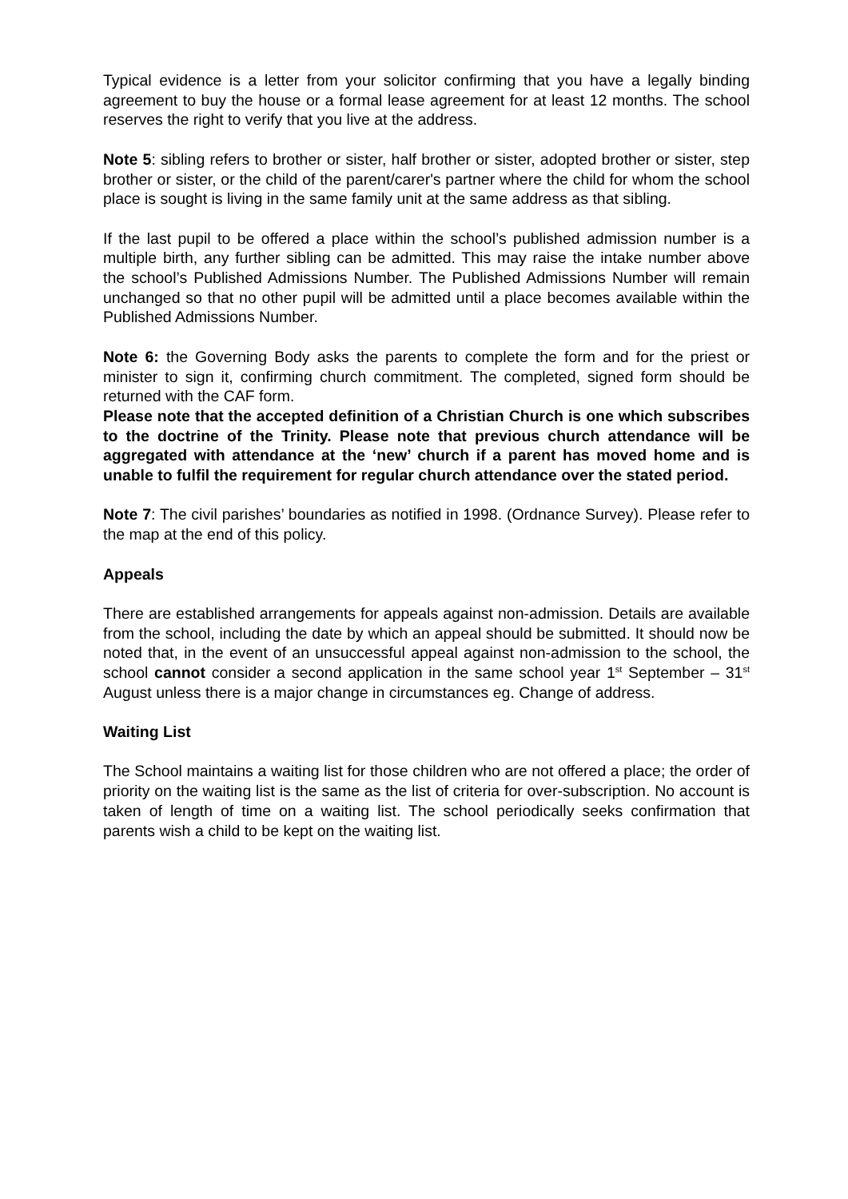Typical evidence is a letter from your solicitor confirming that you have a legally binding agreement to buy the house or a formal lease agreement for at least 12 months. The school reserves the right to verify that you live at the address.
Note 5: sibling refers to brother or sister, half brother or sister, adopted brother or sister, step brother or sister, or the child of the parent/carer's partner where the child for whom the school place is sought is living in the same family unit at the same address as that sibling.
If the last pupil to be offered a place within the school’s published admission number is a multiple birth, any further sibling can be admitted. This may raise the intake number above the school’s Published Admissions Number. The Published Admissions Number will remain unchanged so that no other pupil will be admitted until a place becomes available within the Published Admissions Number.
Note 6: the Governing Body asks the parents to complete the form and for the priest or minister to sign it, confirming church commitment. The completed, signed form should be returned with the CAF form.
Please note that the accepted definition of a Christian Church is one which subscribes to the doctrine of the Trinity. Please note that previous church attendance will be aggregated with attendance at the ‘new’ church if a parent has moved home and is unable to fulfil the requirement for regular church attendance over the stated period.
Note 7: The civil parishes’ boundaries as notified in 1998. (Ordnance Survey). Please refer to the map at the end of this policy.
Appeals
There are established arrangements for appeals against non-admission. Details are available from the school, including the date by which an appeal should be submitted. It should now be noted that, in the event of an unsuccessful appeal against non-admission to the school, the school cannot consider a second application in the same school year 1<sup>st</sup> September – 31<sup>st</sup> August unless there is a major change in circumstances eg. Change of address.
Waiting List
The School maintains a waiting list for those children who are not offered a place; the order of priority on the waiting list is the same as the list of criteria for over-subscription. No account is taken of length of time on a waiting list. The school periodically seeks confirmation that parents wish a child to be kept on the waiting list.